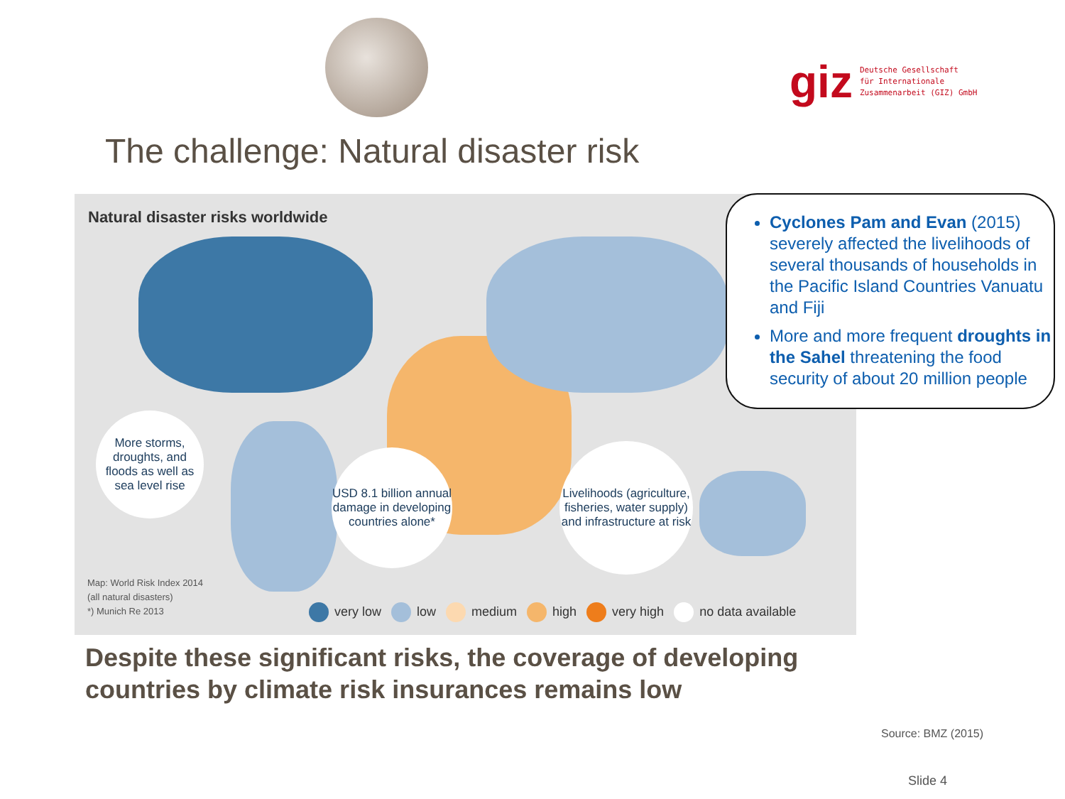giz Deutsche Gesellschaft
für Internationale
Zusammenarbeit (GIZ) GmbH
The challenge: Natural disaster risk
Natural disaster risks worldwide
More storms, droughts, and floods as well as sea level rise
USD 8.1 billion annual damage in developing countries alone*
Livelihoods (agriculture, fisheries, water supply) and infrastructure at risk
Map: World Risk Index 2014
(all natural disasters)
*) Munich Re 2013
very low low medium high very high no data available
Cyclones Pam and Evan (2015) severely affected the livelihoods of several thousands of households in the Pacific Island Countries Vanuatu and Fiji
More and more frequent droughts in the Sahel threatening the food security of about 20 million people
Despite these significant risks, the coverage of developing
countries by climate risk insurances remains low
Source: BMZ (2015)
Slide 4